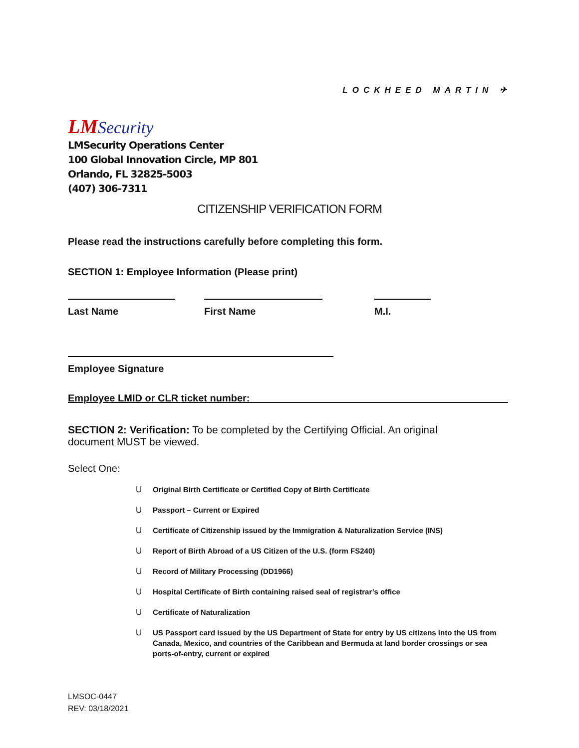LOCKHEED MARTIN ✈
LMSecurity
LMSecurity Operations Center
100 Global Innovation Circle, MP 801
Orlando, FL 32825-5003
(407) 306-7311
CITIZENSHIP VERIFICATION FORM
Please read the instructions carefully before completing this form.
SECTION 1: Employee Information (Please print)
Last Name First Name M.I.
Employee Signature
Employee LMID or CLR ticket number: ______________________________________________
SECTION 2: Verification: To be completed by the Certifying Official. An original document MUST be viewed.
Select One:
U Original Birth Certificate or Certified Copy of Birth Certificate
U Passport – Current or Expired
U Certificate of Citizenship issued by the Immigration & Naturalization Service (INS)
U Report of Birth Abroad of a US Citizen of the U.S. (form FS240)
U Record of Military Processing (DD1966)
U Hospital Certificate of Birth containing raised seal of registrar’s office
U Certificate of Naturalization
U US Passport card issued by the US Department of State for entry by US citizens into the US from Canada, Mexico, and countries of the Caribbean and Bermuda at land border crossings or sea ports-of-entry, current or expired
LMSOC-0447
REV: 03/18/2021